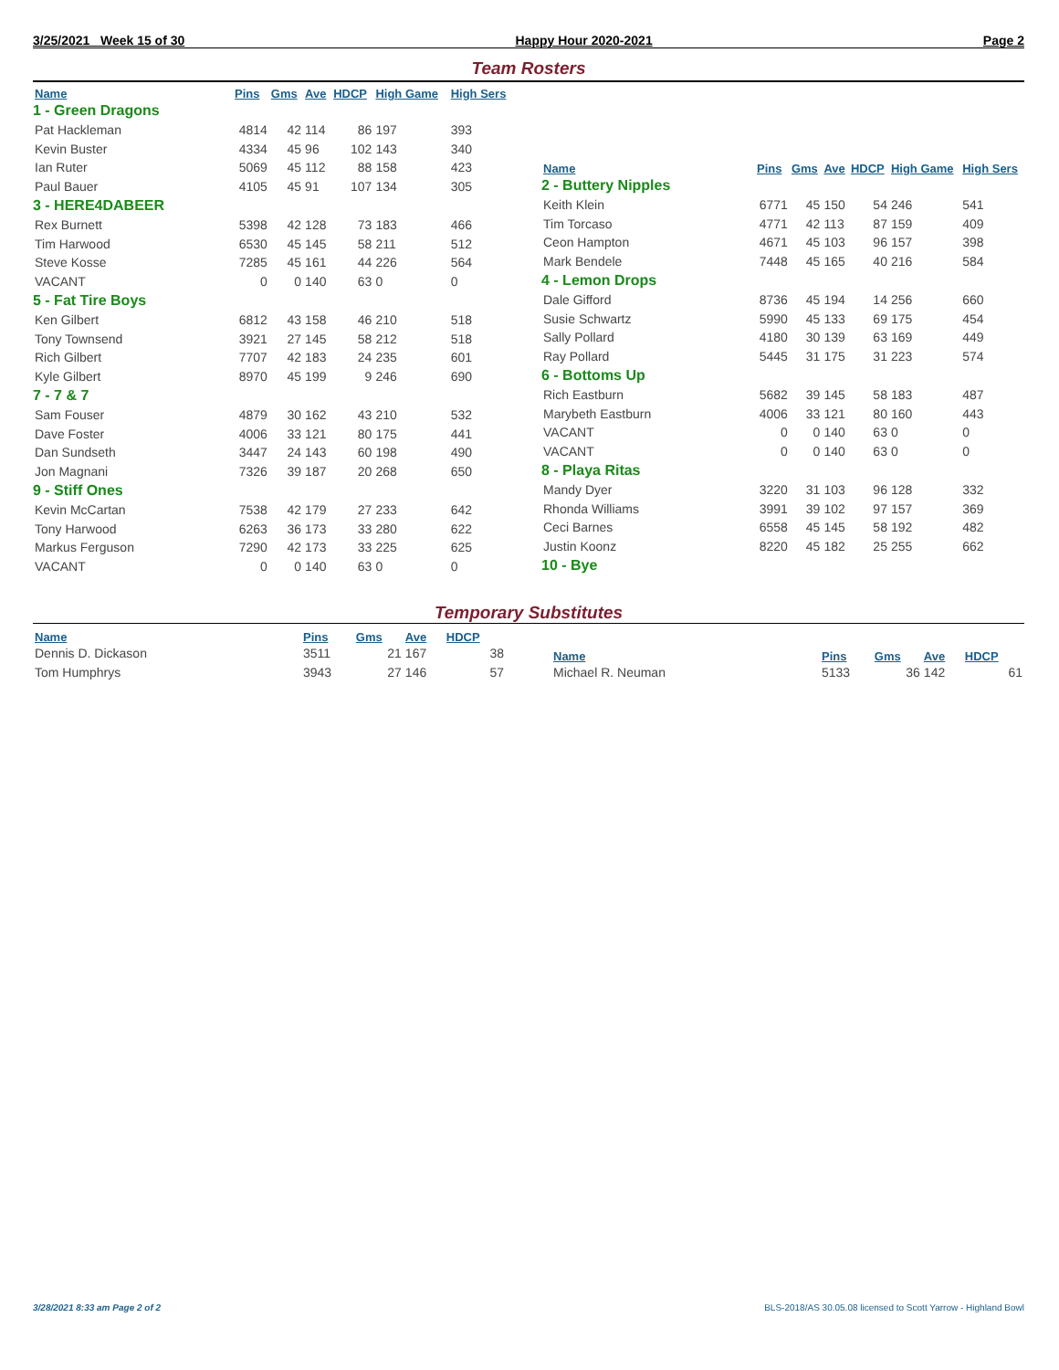3/25/2021 Week 15 of 30 Happy Hour 2020-2021 Page 2
Team Rosters
| Name | Pins | Gms | Ave | HDCP | High Game | High Sers |
| --- | --- | --- | --- | --- | --- | --- |
| 1 - Green Dragons | | | | | | |
| Pat Hackleman | 4814 | 42 | 114 | 86 | 197 | 393 |
| Kevin Buster | 4334 | 45 | 96 | 102 | 143 | 340 |
| Ian Ruter | 5069 | 45 | 112 | 88 | 158 | 423 |
| Paul Bauer | 4105 | 45 | 91 | 107 | 134 | 305 |
| 3 - HERE4DABEER | | | | | | |
| Rex Burnett | 5398 | 42 | 128 | 73 | 183 | 466 |
| Tim Harwood | 6530 | 45 | 145 | 58 | 211 | 512 |
| Steve Kosse | 7285 | 45 | 161 | 44 | 226 | 564 |
| VACANT | 0 | 0 | 140 | 63 | 0 | 0 |
| 5 - Fat Tire Boys | | | | | | |
| Ken Gilbert | 6812 | 43 | 158 | 46 | 210 | 518 |
| Tony Townsend | 3921 | 27 | 145 | 58 | 212 | 518 |
| Rich Gilbert | 7707 | 42 | 183 | 24 | 235 | 601 |
| Kyle Gilbert | 8970 | 45 | 199 | 9 | 246 | 690 |
| 7 - 7 & 7 | | | | | | |
| Sam Fouser | 4879 | 30 | 162 | 43 | 210 | 532 |
| Dave Foster | 4006 | 33 | 121 | 80 | 175 | 441 |
| Dan Sundseth | 3447 | 24 | 143 | 60 | 198 | 490 |
| Jon Magnani | 7326 | 39 | 187 | 20 | 268 | 650 |
| 9 - Stiff Ones | | | | | | |
| Kevin McCartan | 7538 | 42 | 179 | 27 | 233 | 642 |
| Tony Harwood | 6263 | 36 | 173 | 33 | 280 | 622 |
| Markus Ferguson | 7290 | 42 | 173 | 33 | 225 | 625 |
| VACANT | 0 | 0 | 140 | 63 | 0 | 0 |
| Name | Pins | Gms | Ave | HDCP | High Game | High Sers |
| --- | --- | --- | --- | --- | --- | --- |
| 2 - Buttery Nipples | | | | | | |
| Keith Klein | 6771 | 45 | 150 | 54 | 246 | 541 |
| Tim Torcaso | 4771 | 42 | 113 | 87 | 159 | 409 |
| Ceon Hampton | 4671 | 45 | 103 | 96 | 157 | 398 |
| Mark Bendele | 7448 | 45 | 165 | 40 | 216 | 584 |
| 4 - Lemon Drops | | | | | | |
| Dale Gifford | 8736 | 45 | 194 | 14 | 256 | 660 |
| Susie Schwartz | 5990 | 45 | 133 | 69 | 175 | 454 |
| Sally Pollard | 4180 | 30 | 139 | 63 | 169 | 449 |
| Ray Pollard | 5445 | 31 | 175 | 31 | 223 | 574 |
| 6 - Bottoms Up | | | | | | |
| Rich Eastburn | 5682 | 39 | 145 | 58 | 183 | 487 |
| Marybeth Eastburn | 4006 | 33 | 121 | 80 | 160 | 443 |
| VACANT | 0 | 0 | 140 | 63 | 0 | 0 |
| VACANT | 0 | 0 | 140 | 63 | 0 | 0 |
| 8 - Playa Ritas | | | | | | |
| Mandy Dyer | 3220 | 31 | 103 | 96 | 128 | 332 |
| Rhonda Williams | 3991 | 39 | 102 | 97 | 157 | 369 |
| Ceci Barnes | 6558 | 45 | 145 | 58 | 192 | 482 |
| Justin Koonz | 8220 | 45 | 182 | 25 | 255 | 662 |
| 10 - Bye | | | | | | |
Temporary Substitutes
| Name | Pins | Gms | Ave | HDCP |
| --- | --- | --- | --- | --- |
| Dennis D. Dickason | 3511 | 21 | 167 | 38 |
| Tom Humphrys | 3943 | 27 | 146 | 57 |
| Name | Pins | Gms | Ave | HDCP |
| --- | --- | --- | --- | --- |
| Michael R. Neuman | 5133 | 36 | 142 | 61 |
3/28/2021 8:33 am Page 2 of 2 BLS-2018/AS 30.05.08 licensed to Scott Yarrow - Highland Bowl